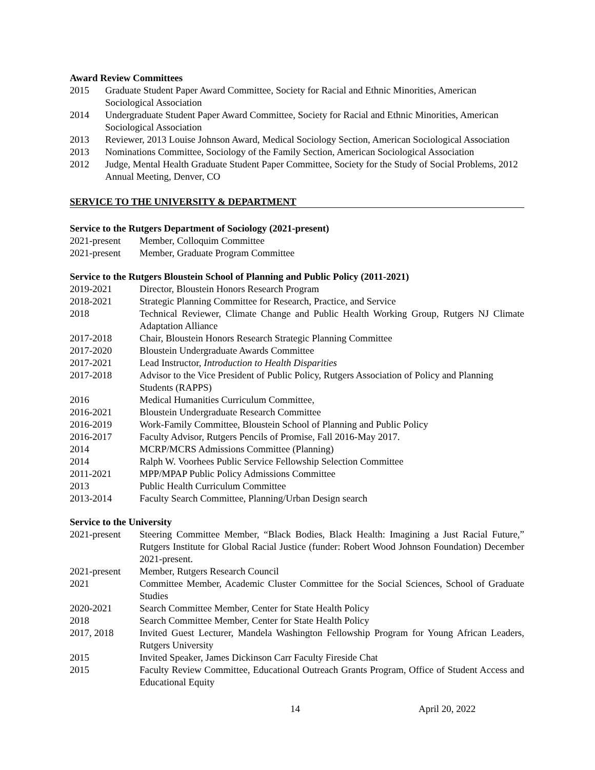Award Review Committees
2015 Graduate Student Paper Award Committee, Society for Racial and Ethnic Minorities, American Sociological Association
2014 Undergraduate Student Paper Award Committee, Society for Racial and Ethnic Minorities, American Sociological Association
2013 Reviewer, 2013 Louise Johnson Award, Medical Sociology Section, American Sociological Association
2013 Nominations Committee, Sociology of the Family Section, American Sociological Association
2012 Judge, Mental Health Graduate Student Paper Committee, Society for the Study of Social Problems, 2012 Annual Meeting, Denver, CO
SERVICE TO THE UNIVERSITY & DEPARTMENT
Service to the Rutgers Department of Sociology (2021-present)
2021-present
Member, Colloquim Committee
2021-present
Member, Graduate Program Committee
Service to the Rutgers Bloustein School of Planning and Public Policy (2011-2021)
2019-2021 Director, Bloustein Honors Research Program
2018-2021 Strategic Planning Committee for Research, Practice, and Service
2018 Technical Reviewer, Climate Change and Public Health Working Group, Rutgers NJ Climate Adaptation Alliance
2017-2018 Chair, Bloustein Honors Research Strategic Planning Committee
2017-2020 Bloustein Undergraduate Awards Committee
2017-2021 Lead Instructor, Introduction to Health Disparities
2017-2018 Advisor to the Vice President of Public Policy, Rutgers Association of Policy and Planning Students (RAPPS)
2016 Medical Humanities Curriculum Committee,
2016-2021 Bloustein Undergraduate Research Committee
2016-2019 Work-Family Committee, Bloustein School of Planning and Public Policy
2016-2017 Faculty Advisor, Rutgers Pencils of Promise, Fall 2016-May 2017.
2014 MCRP/MCRS Admissions Committee (Planning)
2014 Ralph W. Voorhees Public Service Fellowship Selection Committee
2011-2021 MPP/MPAP Public Policy Admissions Committee
2013 Public Health Curriculum Committee
2013-2014 Faculty Search Committee, Planning/Urban Design search
Service to the University
2021-present
Steering Committee Member, “Black Bodies, Black Health: Imagining a Just Racial Future,” Rutgers Institute for Global Racial Justice (funder: Robert Wood Johnson Foundation) December 2021-present.
2021-present
Member, Rutgers Research Council
2021 Committee Member, Academic Cluster Committee for the Social Sciences, School of Graduate Studies
2020-2021 Search Committee Member, Center for State Health Policy
2018 Search Committee Member, Center for State Health Policy
2017, 2018 Invited Guest Lecturer, Mandela Washington Fellowship Program for Young African Leaders, Rutgers University
2015 Invited Speaker, James Dickinson Carr Faculty Fireside Chat
2015 Faculty Review Committee, Educational Outreach Grants Program, Office of Student Access and Educational Equity
14 April 20, 2022